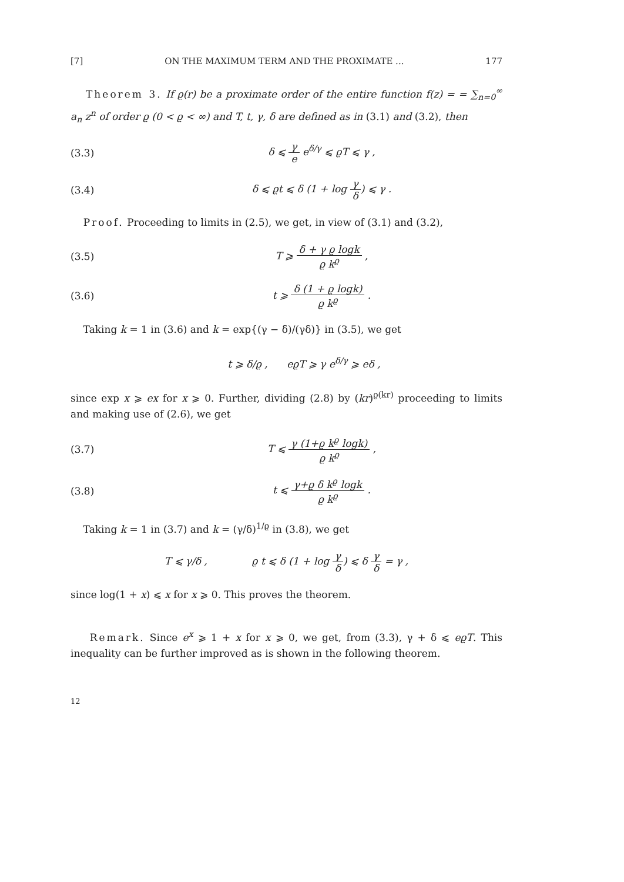[7] ON THE MAXIMUM TERM AND THE PROXIMATE ... 177
Theorem 3. If ϱ(r) be a proximate order of the entire function f(z) = = ∑<sub>n=0</sub><sup>∞</sup> a<sub>n</sub> z<sup>n</sup> of order ϱ (0 < ϱ < ∞) and T, t, γ, δ are defined as in (3.1) and (3.2), then
(3.3) δ ⩽ γ e e<sup>δ/γ</sup> ⩽ ϱT ⩽ γ ,
(3.4) δ ⩽ ϱt ⩽ δ (1 + log γ δ) ⩽ γ .
Proof. Proceeding to limits in (2.5), we get, in view of (3.1) and (3.2),
(3.5) T ⩾ δ + γ ϱ logk ϱ k<sup>ϱ</sup> ,
(3.6) t ⩾ δ (1 + ϱ logk) ϱ k<sup>ϱ</sup> .
Taking k = 1 in (3.6) and k = exp{(γ − δ)/(γδ)} in (3.5), we get
t ⩾ δ/ϱ , eϱT ⩾ γ e<sup>δ/γ</sup> ⩾ eδ ,
since exp x ⩾ ex for x ⩾ 0. Further, dividing (2.8) by (kr)<sup>ϱ(kr)</sup> proceeding to limits and making use of (2.6), we get
(3.7) T ⩽ γ (1+ϱ k<sup>ϱ</sup> logk) ϱ k<sup>ϱ</sup> ,
(3.8) t ⩽ γ+ϱ δ k<sup>ϱ</sup> logk ϱ k<sup>ϱ</sup> .
Taking k = 1 in (3.7) and k = (γ/δ)<sup>1/ϱ</sup> in (3.8), we get
T ⩽ γ/δ , ϱ t ⩽ δ (1 + log γ δ) ⩽ δ γ δ = γ ,
since log(1 + x) ⩽ x for x ⩾ 0. This proves the theorem.
Remark. Since e<sup>x</sup> ⩾ 1 + x for x ⩾ 0, we get, from (3.3), γ + δ ⩽ eϱT. This inequality can be further improved as is shown in the following theorem.
12